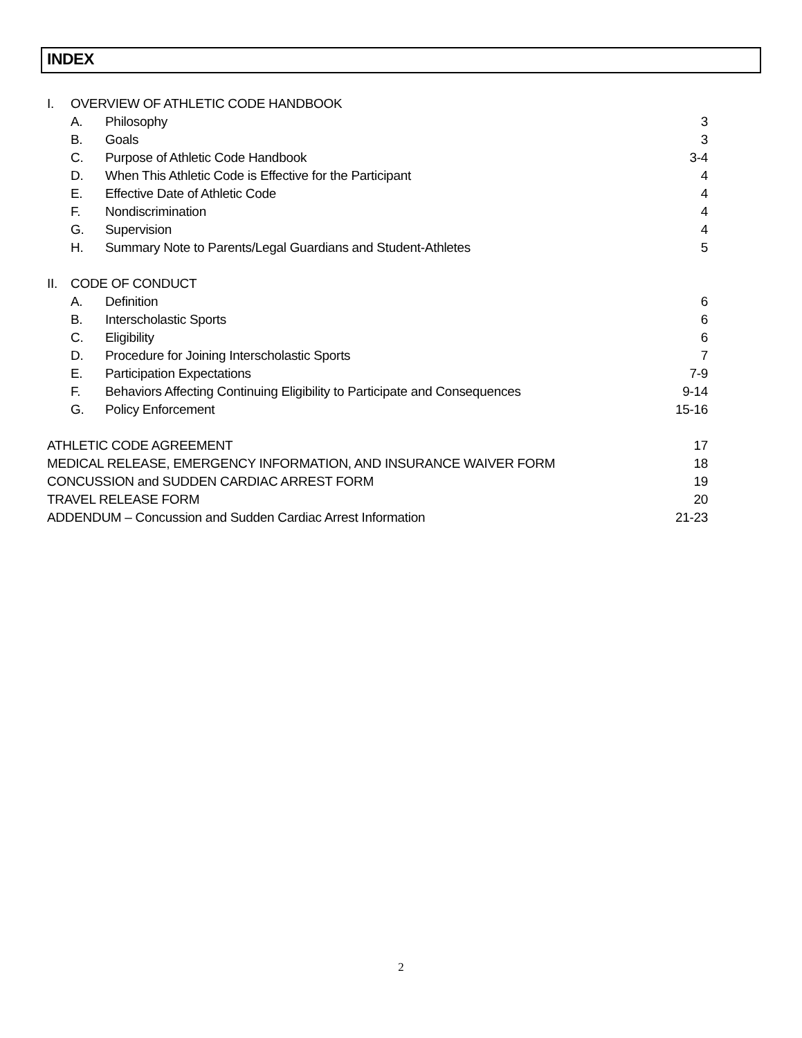INDEX
I. OVERVIEW OF ATHLETIC CODE HANDBOOK
A. Philosophy 3
B. Goals 3
C. Purpose of Athletic Code Handbook 3-4
D. When This Athletic Code is Effective for the Participant 4
E. Effective Date of Athletic Code 4
F. Nondiscrimination 4
G. Supervision 4
H. Summary Note to Parents/Legal Guardians and Student-Athletes 5
II. CODE OF CONDUCT
A. Definition 6
B. Interscholastic Sports 6
C. Eligibility 6
D. Procedure for Joining Interscholastic Sports 7
E. Participation Expectations 7-9
F. Behaviors Affecting Continuing Eligibility to Participate and Consequences 9-14
G. Policy Enforcement 15-16
ATHLETIC CODE AGREEMENT 17
MEDICAL RELEASE, EMERGENCY INFORMATION, AND INSURANCE WAIVER FORM 18
CONCUSSION and SUDDEN CARDIAC ARREST FORM 19
TRAVEL RELEASE FORM 20
ADDENDUM – Concussion and Sudden Cardiac Arrest Information 21-23
2